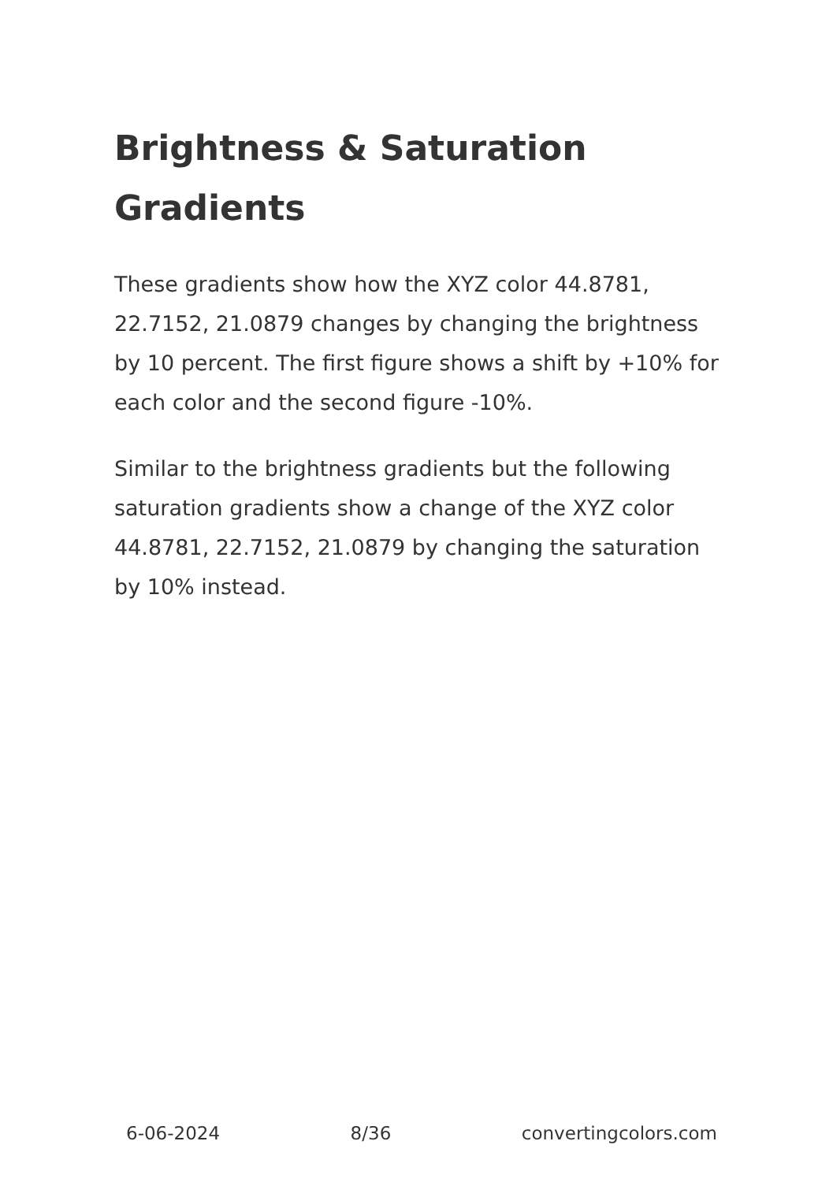Brightness & Saturation Gradients
These gradients show how the XYZ color 44.8781, 22.7152, 21.0879 changes by changing the brightness by 10 percent. The first figure shows a shift by +10% for each color and the second figure -10%.
Similar to the brightness gradients but the following saturation gradients show a change of the XYZ color 44.8781, 22.7152, 21.0879 by changing the saturation by 10% instead.
6-06-2024 8/36 convertingcolors.com